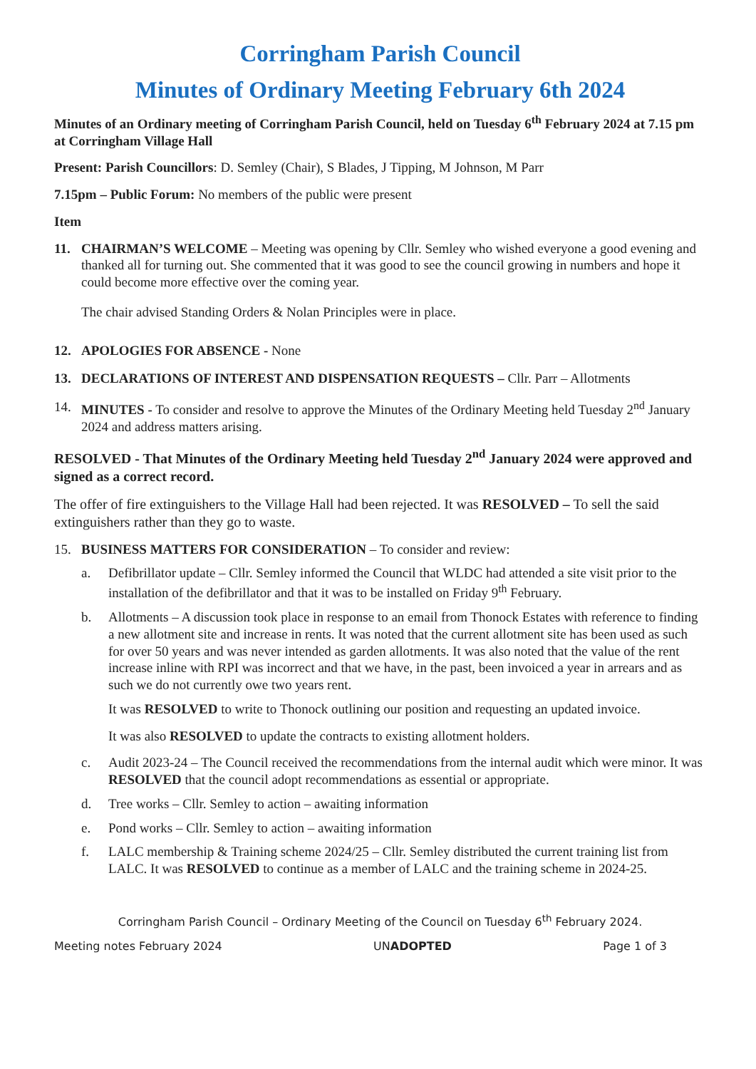Corringham Parish Council
Minutes of Ordinary Meeting February 6th 2024
Minutes of an Ordinary meeting of Corringham Parish Council, held on Tuesday 6<sup>th</sup> February 2024 at 7.15 pm at Corringham Village Hall
Present: Parish Councillors: D. Semley (Chair), S Blades, J Tipping, M Johnson, M Parr
7.15pm – Public Forum: No members of the public were present
Item
11. CHAIRMAN’S WELCOME – Meeting was opening by Cllr. Semley who wished everyone a good evening and thanked all for turning out. She commented that it was good to see the council growing in numbers and hope it could become more effective over the coming year.
The chair advised Standing Orders & Nolan Principles were in place.
12. APOLOGIES FOR ABSENCE - None
13. DECLARATIONS OF INTEREST AND DISPENSATION REQUESTS – Cllr. Parr – Allotments
14. MINUTES - To consider and resolve to approve the Minutes of the Ordinary Meeting held Tuesday 2<sup>nd</sup> January 2024 and address matters arising.
RESOLVED - That Minutes of the Ordinary Meeting held Tuesday 2<sup>nd</sup> January 2024 were approved and signed as a correct record.
The offer of fire extinguishers to the Village Hall had been rejected. It was RESOLVED – To sell the said extinguishers rather than they go to waste.
15. BUSINESS MATTERS FOR CONSIDERATION – To consider and review:
a. Defibrillator update – Cllr. Semley informed the Council that WLDC had attended a site visit prior to the installation of the defibrillator and that it was to be installed on Friday 9<sup>th</sup> February.
b. Allotments – A discussion took place in response to an email from Thonock Estates with reference to finding a new allotment site and increase in rents. It was noted that the current allotment site has been used as such for over 50 years and was never intended as garden allotments. It was also noted that the value of the rent increase inline with RPI was incorrect and that we have, in the past, been invoiced a year in arrears and as such we do not currently owe two years rent.
It was RESOLVED to write to Thonock outlining our position and requesting an updated invoice.
It was also RESOLVED to update the contracts to existing allotment holders.
c. Audit 2023-24 – The Council received the recommendations from the internal audit which were minor. It was RESOLVED that the council adopt recommendations as essential or appropriate.
d. Tree works – Cllr. Semley to action – awaiting information
e. Pond works – Cllr. Semley to action – awaiting information
f. LALC membership & Training scheme 2024/25 – Cllr. Semley distributed the current training list from LALC. It was RESOLVED to continue as a member of LALC and the training scheme in 2024-25.
Corringham Parish Council – Ordinary Meeting of the Council on Tuesday 6<sup>th</sup> February 2024.
Meeting notes February 2024 UNADOPTED Page 1 of 3